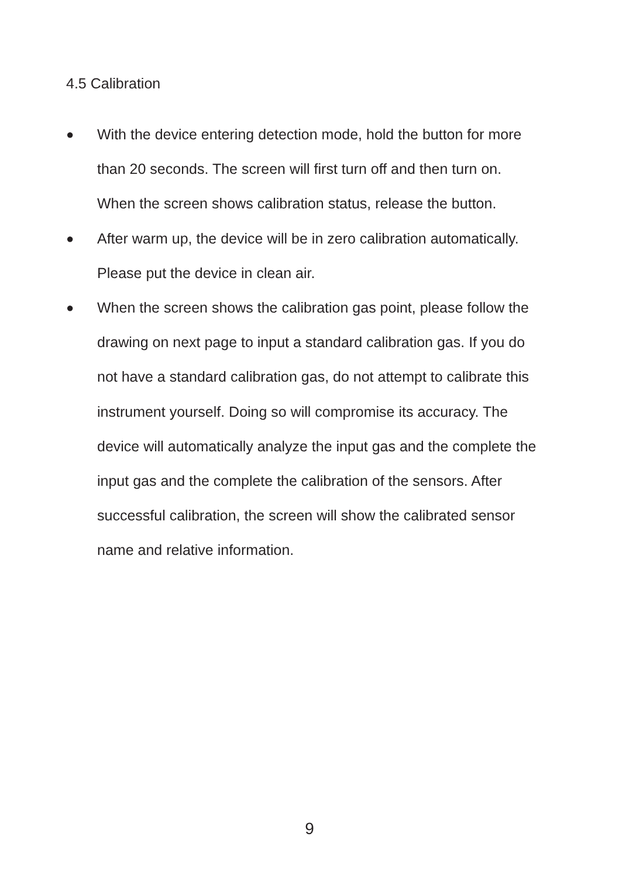4.5 Calibration
● With the device entering detection mode, hold the button for more than 20 seconds. The screen will first turn off and then turn on. When the screen shows calibration status, release the button.
● After warm up, the device will be in zero calibration automatically. Please put the device in clean air.
● When the screen shows the calibration gas point, please follow the drawing on next page to input a standard calibration gas. If you do not have a standard calibration gas, do not attempt to calibrate this instrument yourself. Doing so will compromise its accuracy. The device will automatically analyze the input gas and the complete the input gas and the complete the calibration of the sensors. After successful calibration, the screen will show the calibrated sensor name and relative information.
9